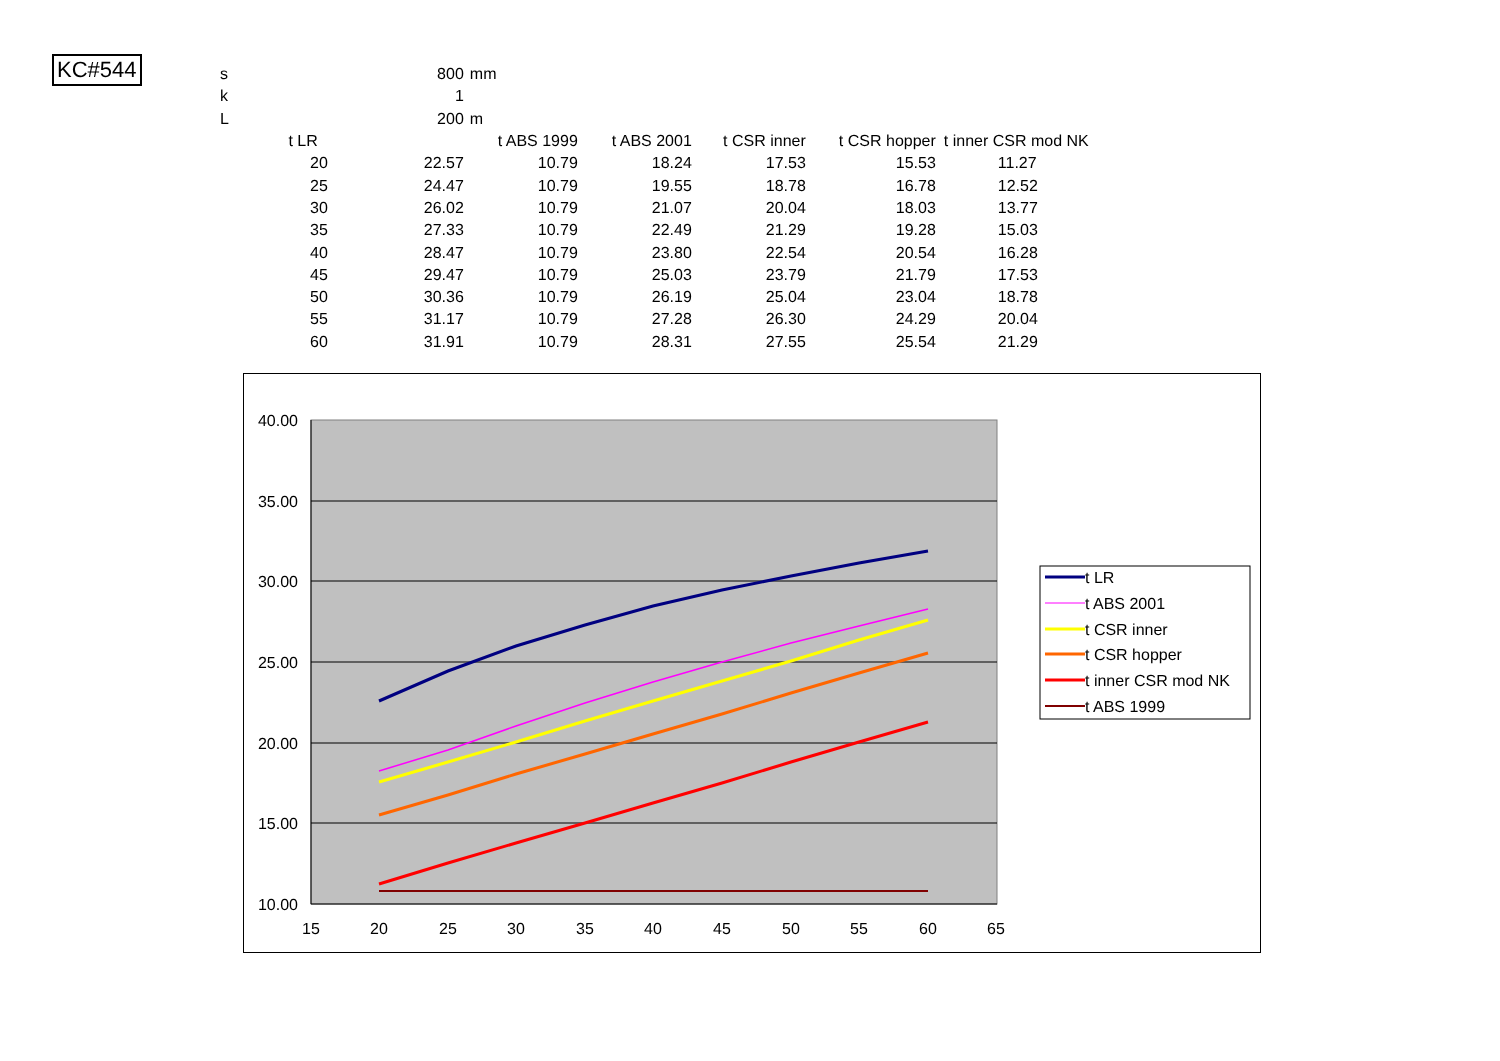KC#544
| s | 800 | mm | | | | |
| k | 1 | | | | | |
| L | 200 | m | | | | |
| t LR | | t ABS 1999 | t ABS 2001 | t CSR inner | t CSR hopper | t inner CSR mod NK |
| 20 | 22.57 | 10.79 | 18.24 | 17.53 | 15.53 | 11.27 |
| 25 | 24.47 | 10.79 | 19.55 | 18.78 | 16.78 | 12.52 |
| 30 | 26.02 | 10.79 | 21.07 | 20.04 | 18.03 | 13.77 |
| 35 | 27.33 | 10.79 | 22.49 | 21.29 | 19.28 | 15.03 |
| 40 | 28.47 | 10.79 | 23.80 | 22.54 | 20.54 | 16.28 |
| 45 | 29.47 | 10.79 | 25.03 | 23.79 | 21.79 | 17.53 |
| 50 | 30.36 | 10.79 | 26.19 | 25.04 | 23.04 | 18.78 |
| 55 | 31.17 | 10.79 | 27.28 | 26.30 | 24.29 | 20.04 |
| 60 | 31.91 | 10.79 | 28.31 | 27.55 | 25.54 | 21.29 |
40.00
35.00
30.00
25.00
20.00
15.00
10.00
15
20
25
30
35
40
45
50
55
60
65
t LR
t ABS 2001
t CSR inner
t CSR hopper
t inner CSR mod NK
t ABS 1999